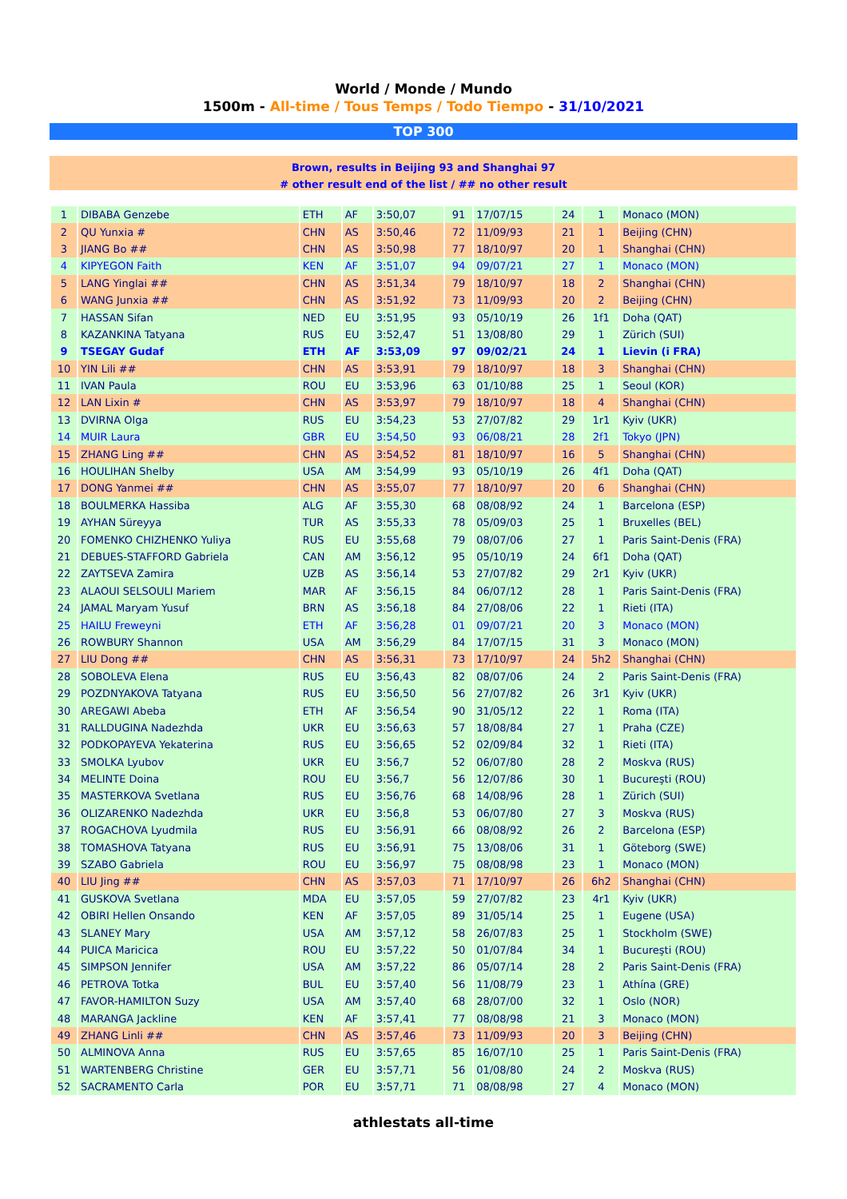World / Monde / Mundo
1500m - All-time / Tous Temps / Todo Tiempo - 31/10/2021
TOP 300
Brown, results in Beijing 93 and Shanghai 97
# other result end of the list / ## no other result
| 1 | DIBABA Genzebe | ETH | AF | 3:50,07 | 91 | 17/07/15 | 24 | 1 | Monaco (MON) |
| 2 | QU Yunxia # | CHN | AS | 3:50,46 | 72 | 11/09/93 | 21 | 1 | Beijing (CHN) |
| 3 | JIANG Bo ## | CHN | AS | 3:50,98 | 77 | 18/10/97 | 20 | 1 | Shanghai (CHN) |
| 4 | KIPYEGON Faith | KEN | AF | 3:51,07 | 94 | 09/07/21 | 27 | 1 | Monaco (MON) |
| 5 | LANG Yinglai ## | CHN | AS | 3:51,34 | 79 | 18/10/97 | 18 | 2 | Shanghai (CHN) |
| 6 | WANG Junxia ## | CHN | AS | 3:51,92 | 73 | 11/09/93 | 20 | 2 | Beijing (CHN) |
| 7 | HASSAN Sifan | NED | EU | 3:51,95 | 93 | 05/10/19 | 26 | 1f1 | Doha (QAT) |
| 8 | KAZANKINA Tatyana | RUS | EU | 3:52,47 | 51 | 13/08/80 | 29 | 1 | Zürich (SUI) |
| 9 | TSEGAY Gudaf | ETH | AF | 3:53,09 | 97 | 09/02/21 | 24 | 1 | Lievin (i FRA) |
| 10 | YIN Lili ## | CHN | AS | 3:53,91 | 79 | 18/10/97 | 18 | 3 | Shanghai (CHN) |
| 11 | IVAN Paula | ROU | EU | 3:53,96 | 63 | 01/10/88 | 25 | 1 | Seoul (KOR) |
| 12 | LAN Lixin # | CHN | AS | 3:53,97 | 79 | 18/10/97 | 18 | 4 | Shanghai (CHN) |
| 13 | DVIRNA Olga | RUS | EU | 3:54,23 | 53 | 27/07/82 | 29 | 1r1 | Kyiv (UKR) |
| 14 | MUIR Laura | GBR | EU | 3:54,50 | 93 | 06/08/21 | 28 | 2f1 | Tokyo (JPN) |
| 15 | ZHANG Ling ## | CHN | AS | 3:54,52 | 81 | 18/10/97 | 16 | 5 | Shanghai (CHN) |
| 16 | HOULIHAN Shelby | USA | AM | 3:54,99 | 93 | 05/10/19 | 26 | 4f1 | Doha (QAT) |
| 17 | DONG Yanmei ## | CHN | AS | 3:55,07 | 77 | 18/10/97 | 20 | 6 | Shanghai (CHN) |
| 18 | BOULMERKA Hassiba | ALG | AF | 3:55,30 | 68 | 08/08/92 | 24 | 1 | Barcelona (ESP) |
| 19 | AYHAN Süreyya | TUR | AS | 3:55,33 | 78 | 05/09/03 | 25 | 1 | Bruxelles (BEL) |
| 20 | FOMENKO CHIZHENKO Yuliya | RUS | EU | 3:55,68 | 79 | 08/07/06 | 27 | 1 | Paris Saint-Denis (FRA) |
| 21 | DEBUES-STAFFORD Gabriela | CAN | AM | 3:56,12 | 95 | 05/10/19 | 24 | 6f1 | Doha (QAT) |
| 22 | ZAYTSEVA Zamira | UZB | AS | 3:56,14 | 53 | 27/07/82 | 29 | 2r1 | Kyiv (UKR) |
| 23 | ALAOUI SELSOULI Mariem | MAR | AF | 3:56,15 | 84 | 06/07/12 | 28 | 1 | Paris Saint-Denis (FRA) |
| 24 | JAMAL Maryam Yusuf | BRN | AS | 3:56,18 | 84 | 27/08/06 | 22 | 1 | Rieti (ITA) |
| 25 | HAILU Freweyni | ETH | AF | 3:56,28 | 01 | 09/07/21 | 20 | 3 | Monaco (MON) |
| 26 | ROWBURY Shannon | USA | AM | 3:56,29 | 84 | 17/07/15 | 31 | 3 | Monaco (MON) |
| 27 | LIU Dong ## | CHN | AS | 3:56,31 | 73 | 17/10/97 | 24 | 5h2 | Shanghai (CHN) |
| 28 | SOBOLEVA Elena | RUS | EU | 3:56,43 | 82 | 08/07/06 | 24 | 2 | Paris Saint-Denis (FRA) |
| 29 | POZDNYAKOVA Tatyana | RUS | EU | 3:56,50 | 56 | 27/07/82 | 26 | 3r1 | Kyiv (UKR) |
| 30 | AREGAWI Abeba | ETH | AF | 3:56,54 | 90 | 31/05/12 | 22 | 1 | Roma (ITA) |
| 31 | RALLDUGINA Nadezhda | UKR | EU | 3:56,63 | 57 | 18/08/84 | 27 | 1 | Praha (CZE) |
| 32 | PODKOPAYEVA Yekaterina | RUS | EU | 3:56,65 | 52 | 02/09/84 | 32 | 1 | Rieti (ITA) |
| 33 | SMOLKA Lyubov | UKR | EU | 3:56,7 | 52 | 06/07/80 | 28 | 2 | Moskva (RUS) |
| 34 | MELINTE Doina | ROU | EU | 3:56,7 | 56 | 12/07/86 | 30 | 1 | Bucureşti (ROU) |
| 35 | MASTERKOVA Svetlana | RUS | EU | 3:56,76 | 68 | 14/08/96 | 28 | 1 | Zürich (SUI) |
| 36 | OLIZARENKO Nadezhda | UKR | EU | 3:56,8 | 53 | 06/07/80 | 27 | 3 | Moskva (RUS) |
| 37 | ROGACHOVA Lyudmila | RUS | EU | 3:56,91 | 66 | 08/08/92 | 26 | 2 | Barcelona (ESP) |
| 38 | TOMASHOVA Tatyana | RUS | EU | 3:56,91 | 75 | 13/08/06 | 31 | 1 | Göteborg (SWE) |
| 39 | SZABO Gabriela | ROU | EU | 3:56,97 | 75 | 08/08/98 | 23 | 1 | Monaco (MON) |
| 40 | LIU Jing ## | CHN | AS | 3:57,03 | 71 | 17/10/97 | 26 | 6h2 | Shanghai (CHN) |
| 41 | GUSKOVA Svetlana | MDA | EU | 3:57,05 | 59 | 27/07/82 | 23 | 4r1 | Kyiv (UKR) |
| 42 | OBIRI Hellen Onsando | KEN | AF | 3:57,05 | 89 | 31/05/14 | 25 | 1 | Eugene (USA) |
| 43 | SLANEY Mary | USA | AM | 3:57,12 | 58 | 26/07/83 | 25 | 1 | Stockholm (SWE) |
| 44 | PUICA Maricica | ROU | EU | 3:57,22 | 50 | 01/07/84 | 34 | 1 | Bucureşti (ROU) |
| 45 | SIMPSON Jennifer | USA | AM | 3:57,22 | 86 | 05/07/14 | 28 | 2 | Paris Saint-Denis (FRA) |
| 46 | PETROVA Totka | BUL | EU | 3:57,40 | 56 | 11/08/79 | 23 | 1 | Athína (GRE) |
| 47 | FAVOR-HAMILTON Suzy | USA | AM | 3:57,40 | 68 | 28/07/00 | 32 | 1 | Oslo (NOR) |
| 48 | MARANGA Jackline | KEN | AF | 3:57,41 | 77 | 08/08/98 | 21 | 3 | Monaco (MON) |
| 49 | ZHANG Linli ## | CHN | AS | 3:57,46 | 73 | 11/09/93 | 20 | 3 | Beijing (CHN) |
| 50 | ALMINOVA Anna | RUS | EU | 3:57,65 | 85 | 16/07/10 | 25 | 1 | Paris Saint-Denis (FRA) |
| 51 | WARTENBERG Christine | GER | EU | 3:57,71 | 56 | 01/08/80 | 24 | 2 | Moskva (RUS) |
| 52 | SACRAMENTO Carla | POR | EU | 3:57,71 | 71 | 08/08/98 | 27 | 4 | Monaco (MON) |
athlestats all-time